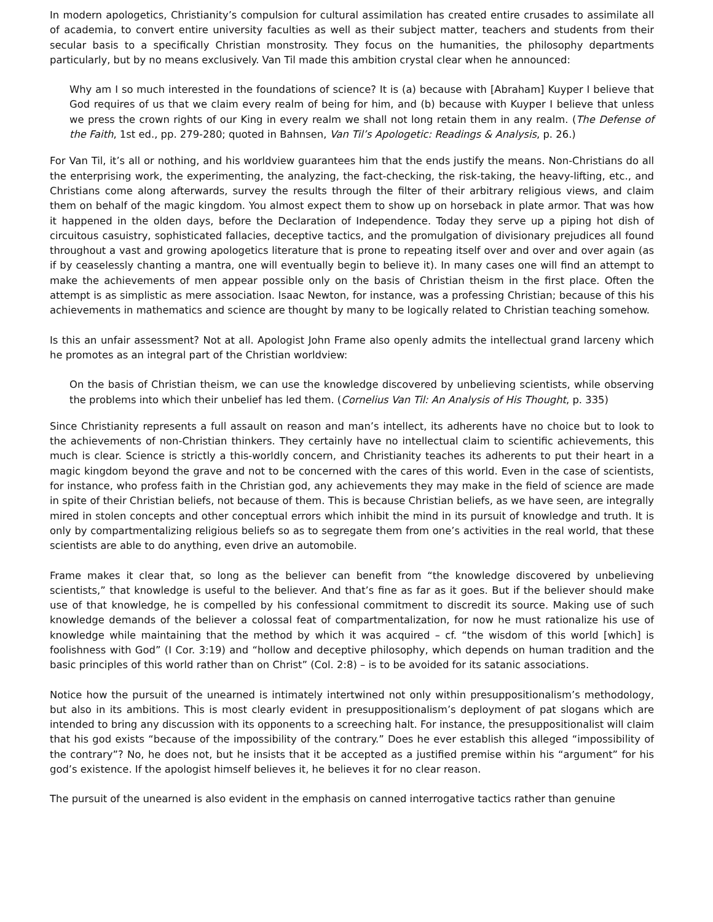In modern apologetics, Christianity’s compulsion for cultural assimilation has created entire crusades to assimilate all of academia, to convert entire university faculties as well as their subject matter, teachers and students from their secular basis to a specifically Christian monstrosity. They focus on the humanities, the philosophy departments particularly, but by no means exclusively. Van Til made this ambition crystal clear when he announced:
Why am I so much interested in the foundations of science? It is (a) because with [Abraham] Kuyper I believe that God requires of us that we claim every realm of being for him, and (b) because with Kuyper I believe that unless we press the crown rights of our King in every realm we shall not long retain them in any realm. (The Defense of the Faith, 1st ed., pp. 279-280; quoted in Bahnsen, Van Til’s Apologetic: Readings & Analysis, p. 26.)
For Van Til, it’s all or nothing, and his worldview guarantees him that the ends justify the means. Non-Christians do all the enterprising work, the experimenting, the analyzing, the fact-checking, the risk-taking, the heavy-lifting, etc., and Christians come along afterwards, survey the results through the filter of their arbitrary religious views, and claim them on behalf of the magic kingdom. You almost expect them to show up on horseback in plate armor. That was how it happened in the olden days, before the Declaration of Independence. Today they serve up a piping hot dish of circuitous casuistry, sophisticated fallacies, deceptive tactics, and the promulgation of divisionary prejudices all found throughout a vast and growing apologetics literature that is prone to repeating itself over and over and over again (as if by ceaselessly chanting a mantra, one will eventually begin to believe it). In many cases one will find an attempt to make the achievements of men appear possible only on the basis of Christian theism in the first place. Often the attempt is as simplistic as mere association. Isaac Newton, for instance, was a professing Christian; because of this his achievements in mathematics and science are thought by many to be logically related to Christian teaching somehow.
Is this an unfair assessment? Not at all. Apologist John Frame also openly admits the intellectual grand larceny which he promotes as an integral part of the Christian worldview:
On the basis of Christian theism, we can use the knowledge discovered by unbelieving scientists, while observing the problems into which their unbelief has led them. (Cornelius Van Til: An Analysis of His Thought, p. 335)
Since Christianity represents a full assault on reason and man’s intellect, its adherents have no choice but to look to the achievements of non-Christian thinkers. They certainly have no intellectual claim to scientific achievements, this much is clear. Science is strictly a this-worldly concern, and Christianity teaches its adherents to put their heart in a magic kingdom beyond the grave and not to be concerned with the cares of this world. Even in the case of scientists, for instance, who profess faith in the Christian god, any achievements they may make in the field of science are made in spite of their Christian beliefs, not because of them. This is because Christian beliefs, as we have seen, are integrally mired in stolen concepts and other conceptual errors which inhibit the mind in its pursuit of knowledge and truth. It is only by compartmentalizing religious beliefs so as to segregate them from one’s activities in the real world, that these scientists are able to do anything, even drive an automobile.
Frame makes it clear that, so long as the believer can benefit from “the knowledge discovered by unbelieving scientists,” that knowledge is useful to the believer. And that’s fine as far as it goes. But if the believer should make use of that knowledge, he is compelled by his confessional commitment to discredit its source. Making use of such knowledge demands of the believer a colossal feat of compartmentalization, for now he must rationalize his use of knowledge while maintaining that the method by which it was acquired – cf. “the wisdom of this world [which] is foolishness with God” (I Cor. 3:19) and “hollow and deceptive philosophy, which depends on human tradition and the basic principles of this world rather than on Christ” (Col. 2:8) – is to be avoided for its satanic associations.
Notice how the pursuit of the unearned is intimately intertwined not only within presuppositionalism’s methodology, but also in its ambitions. This is most clearly evident in presuppositionalism’s deployment of pat slogans which are intended to bring any discussion with its opponents to a screeching halt. For instance, the presuppositionalist will claim that his god exists “because of the impossibility of the contrary.” Does he ever establish this alleged “impossibility of the contrary”? No, he does not, but he insists that it be accepted as a justified premise within his “argument” for his god’s existence. If the apologist himself believes it, he believes it for no clear reason.
The pursuit of the unearned is also evident in the emphasis on canned interrogative tactics rather than genuine